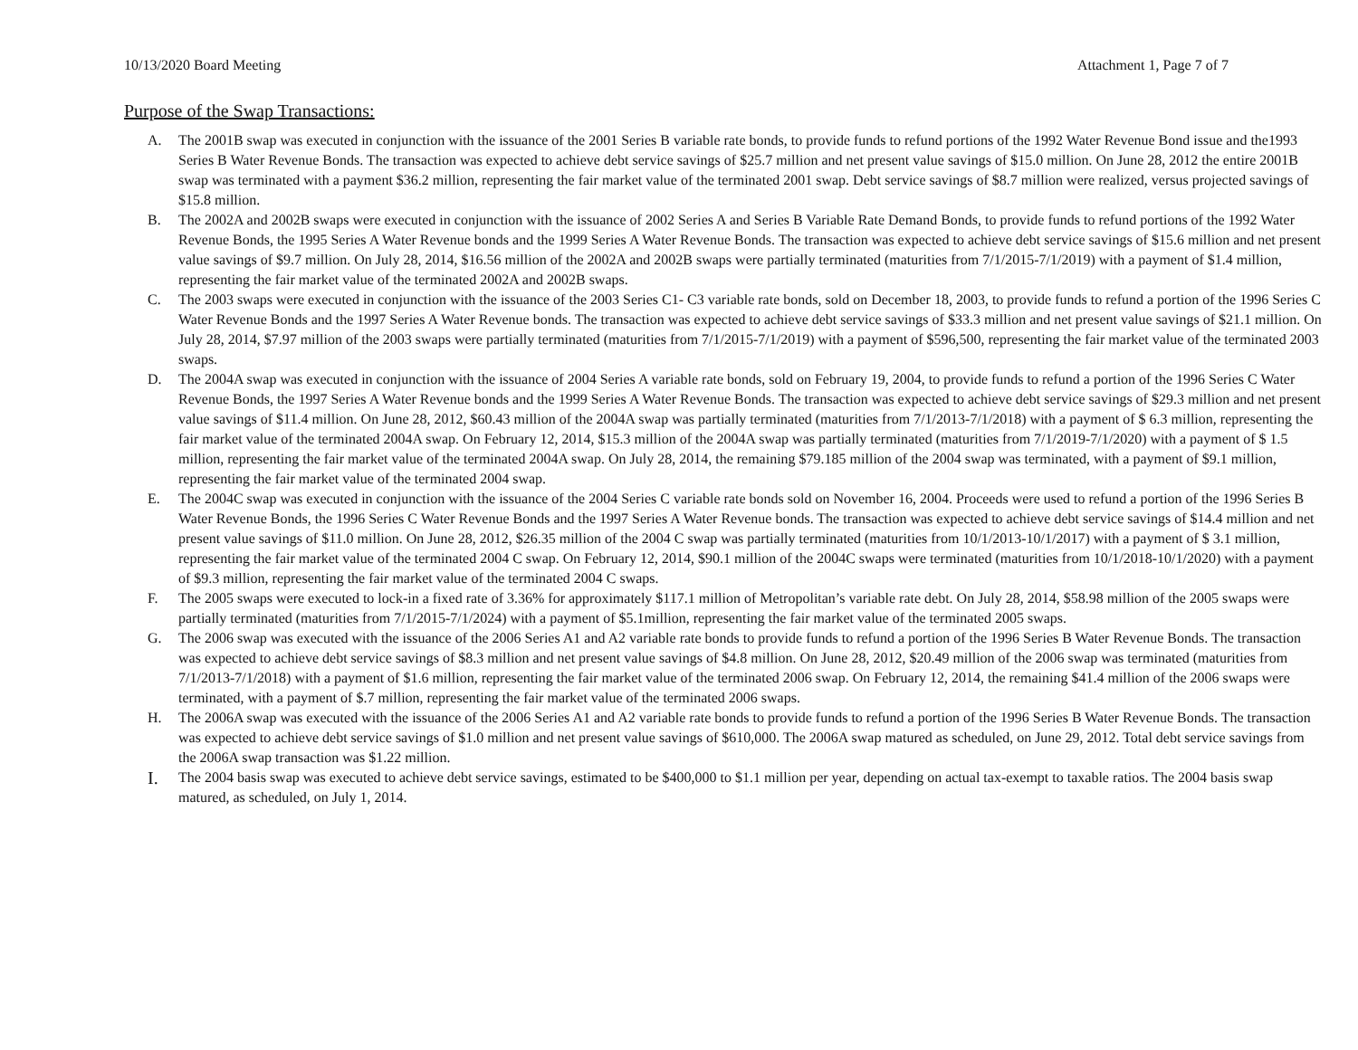10/13/2020 Board Meeting Attachment 1, Page 7 of 7
Purpose of the Swap Transactions:
A. The 2001B swap was executed in conjunction with the issuance of the 2001 Series B variable rate bonds, to provide funds to refund portions of the 1992 Water Revenue Bond issue and the1993 Series B Water Revenue Bonds. The transaction was expected to achieve debt service savings of $25.7 million and net present value savings of $15.0 million. On June 28, 2012 the entire 2001B swap was terminated with a payment $36.2 million, representing the fair market value of the terminated 2001 swap. Debt service savings of $8.7 million were realized, versus projected savings of $15.8 million.
B. The 2002A and 2002B swaps were executed in conjunction with the issuance of 2002 Series A and Series B Variable Rate Demand Bonds, to provide funds to refund portions of the 1992 Water Revenue Bonds, the 1995 Series A Water Revenue bonds and the 1999 Series A Water Revenue Bonds. The transaction was expected to achieve debt service savings of $15.6 million and net present value savings of $9.7 million. On July 28, 2014, $16.56 million of the 2002A and 2002B swaps were partially terminated (maturities from 7/1/2015-7/1/2019) with a payment of $1.4 million, representing the fair market value of the terminated 2002A and 2002B swaps.
C. The 2003 swaps were executed in conjunction with the issuance of the 2003 Series C1- C3 variable rate bonds, sold on December 18, 2003, to provide funds to refund a portion of the 1996 Series C Water Revenue Bonds and the 1997 Series A Water Revenue bonds. The transaction was expected to achieve debt service savings of $33.3 million and net present value savings of $21.1 million. On July 28, 2014, $7.97 million of the 2003 swaps were partially terminated (maturities from 7/1/2015-7/1/2019) with a payment of $596,500, representing the fair market value of the terminated 2003 swaps.
D. The 2004A swap was executed in conjunction with the issuance of 2004 Series A variable rate bonds, sold on February 19, 2004, to provide funds to refund a portion of the 1996 Series C Water Revenue Bonds, the 1997 Series A Water Revenue bonds and the 1999 Series A Water Revenue Bonds. The transaction was expected to achieve debt service savings of $29.3 million and net present value savings of $11.4 million. On June 28, 2012, $60.43 million of the 2004A swap was partially terminated (maturities from 7/1/2013-7/1/2018) with a payment of $ 6.3 million, representing the fair market value of the terminated 2004A swap. On February 12, 2014, $15.3 million of the 2004A swap was partially terminated (maturities from 7/1/2019-7/1/2020) with a payment of $ 1.5 million, representing the fair market value of the terminated 2004A swap. On July 28, 2014, the remaining $79.185 million of the 2004 swap was terminated, with a payment of $9.1 million, representing the fair market value of the terminated 2004 swap.
E. The 2004C swap was executed in conjunction with the issuance of the 2004 Series C variable rate bonds sold on November 16, 2004. Proceeds were used to refund a portion of the 1996 Series B Water Revenue Bonds, the 1996 Series C Water Revenue Bonds and the 1997 Series A Water Revenue bonds. The transaction was expected to achieve debt service savings of $14.4 million and net present value savings of $11.0 million. On June 28, 2012, $26.35 million of the 2004 C swap was partially terminated (maturities from 10/1/2013-10/1/2017) with a payment of $ 3.1 million, representing the fair market value of the terminated 2004 C swap. On February 12, 2014, $90.1 million of the 2004C swaps were terminated (maturities from 10/1/2018-10/1/2020) with a payment of $9.3 million, representing the fair market value of the terminated 2004 C swaps.
F. The 2005 swaps were executed to lock-in a fixed rate of 3.36% for approximately $117.1 million of Metropolitan’s variable rate debt. On July 28, 2014, $58.98 million of the 2005 swaps were partially terminated (maturities from 7/1/2015-7/1/2024) with a payment of $5.1million, representing the fair market value of the terminated 2005 swaps.
G. The 2006 swap was executed with the issuance of the 2006 Series A1 and A2 variable rate bonds to provide funds to refund a portion of the 1996 Series B Water Revenue Bonds. The transaction was expected to achieve debt service savings of $8.3 million and net present value savings of $4.8 million. On June 28, 2012, $20.49 million of the 2006 swap was terminated (maturities from 7/1/2013-7/1/2018) with a payment of $1.6 million, representing the fair market value of the terminated 2006 swap. On February 12, 2014, the remaining $41.4 million of the 2006 swaps were terminated, with a payment of $.7 million, representing the fair market value of the terminated 2006 swaps.
H. The 2006A swap was executed with the issuance of the 2006 Series A1 and A2 variable rate bonds to provide funds to refund a portion of the 1996 Series B Water Revenue Bonds. The transaction was expected to achieve debt service savings of $1.0 million and net present value savings of $610,000. The 2006A swap matured as scheduled, on June 29, 2012. Total debt service savings from the 2006A swap transaction was $1.22 million.
I. The 2004 basis swap was executed to achieve debt service savings, estimated to be $400,000 to $1.1 million per year, depending on actual tax-exempt to taxable ratios. The 2004 basis swap matured, as scheduled, on July 1, 2014.